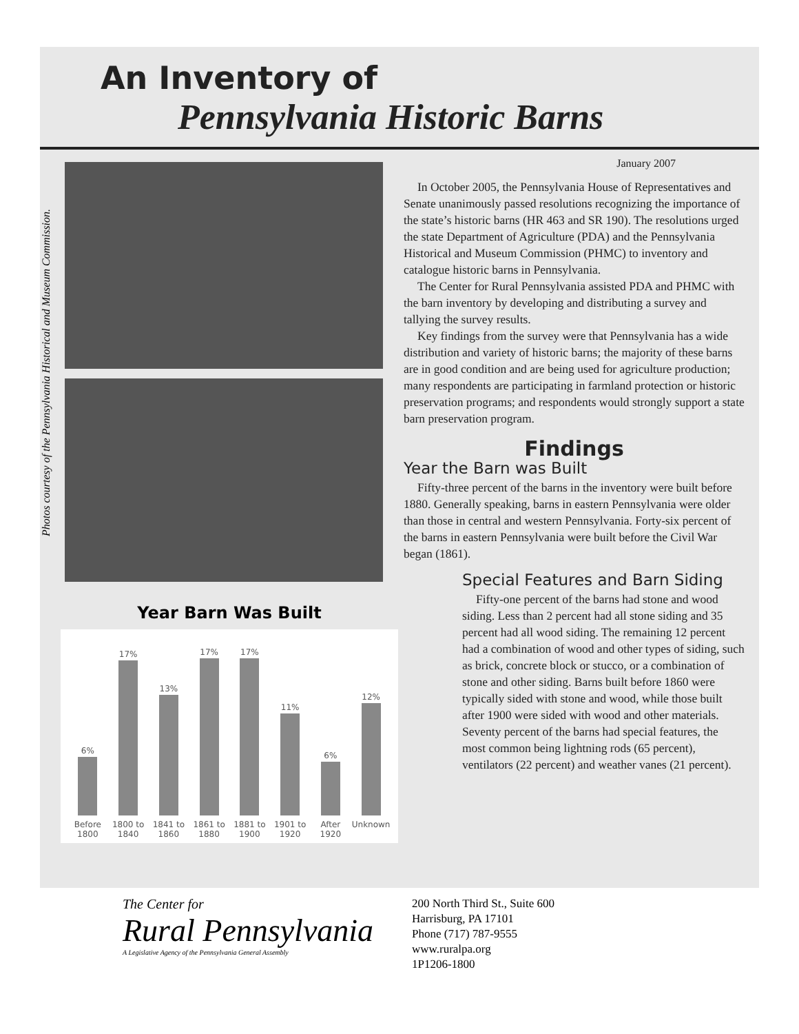An Inventory of
Pennsylvania Historic Barns
Photos courtesy of the Pennsylvania Historical and Museum Commission.
Year Barn Was Built
6%
17%
13%
17%
17%
11%
6%
12%
Before 1800 1800 to 1840 1841 to 1860 1861 to 1880 1881 to 1900 1901 to 1920 After 1920 Unknown
January 2007
In October 2005, the Pennsylvania House of Representatives and Senate unanimously passed resolutions recognizing the importance of the state’s historic barns (HR 463 and SR 190). The resolutions urged the state Department of Agriculture (PDA) and the Pennsylvania Historical and Museum Commission (PHMC) to inventory and catalogue historic barns in Pennsylvania.
The Center for Rural Pennsylvania assisted PDA and PHMC with the barn inventory by developing and distributing a survey and tallying the survey results.
Key findings from the survey were that Pennsylvania has a wide distribution and variety of historic barns; the majority of these barns are in good condition and are being used for agriculture production; many respondents are participating in farmland protection or historic preservation programs; and respondents would strongly support a state barn preservation program.
Findings
Year the Barn was Built
Fifty-three percent of the barns in the inventory were built before 1880. Generally speaking, barns in eastern Pennsylvania were older than those in central and western Pennsylvania. Forty-six percent of the barns in eastern Pennsylvania were built before the Civil War began (1861).
Special Features and Barn Siding
Fifty-one percent of the barns had stone and wood siding. Less than 2 percent had all stone siding and 35 percent had all wood siding. The remaining 12 percent had a combination of wood and other types of siding, such as brick, concrete block or stucco, or a combination of stone and other siding. Barns built before 1860 were typically sided with stone and wood, while those built after 1900 were sided with wood and other materials. Seventy percent of the barns had special features, the most common being lightning rods (65 percent), ventilators (22 percent) and weather vanes (21 percent).
The Center for
Rural Pennsylvania
A Legislative Agency of the Pennsylvania General Assembly
200 North Third St., Suite 600
Harrisburg, PA 17101
Phone (717) 787-9555
www.ruralpa.org
1P1206-1800